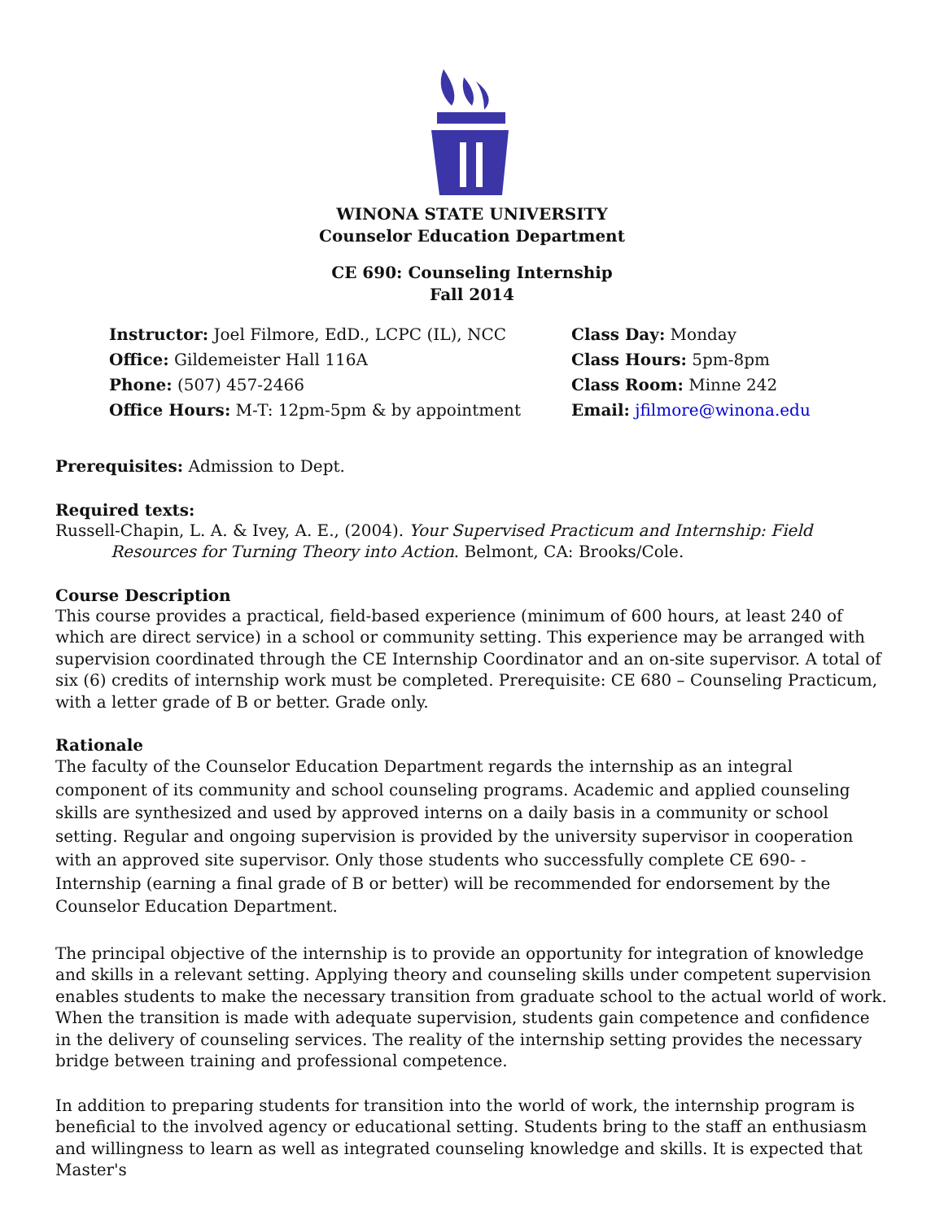WINONA STATE UNIVERSITY
Counselor Education Department
CE 690: Counseling Internship
Fall 2014
Instructor: Joel Filmore, EdD., LCPC (IL), NCC
Office: Gildemeister Hall 116A
Phone: (507) 457-2466
Office Hours: M-T: 12pm-5pm & by appointment
Class Day: Monday
Class Hours: 5pm-8pm
Class Room: Minne 242
Email: jfilmore@winona.edu
Prerequisites: Admission to Dept.
Required texts:
Russell-Chapin, L. A. & Ivey, A. E., (2004). Your Supervised Practicum and Internship: Field Resources for Turning Theory into Action. Belmont, CA: Brooks/Cole.
Course Description
This course provides a practical, field-based experience (minimum of 600 hours, at least 240 of which are direct service) in a school or community setting. This experience may be arranged with supervision coordinated through the CE Internship Coordinator and an on-site supervisor. A total of six (6) credits of internship work must be completed. Prerequisite: CE 680 – Counseling Practicum, with a letter grade of B or better. Grade only.
Rationale
The faculty of the Counselor Education Department regards the internship as an integral component of its community and school counseling programs. Academic and applied counseling skills are synthesized and used by approved interns on a daily basis in a community or school setting. Regular and ongoing supervision is provided by the university supervisor in cooperation with an approved site supervisor. Only those students who successfully complete CE 690- - Internship (earning a final grade of B or better) will be recommended for endorsement by the Counselor Education Department.
The principal objective of the internship is to provide an opportunity for integration of knowledge and skills in a relevant setting. Applying theory and counseling skills under competent supervision enables students to make the necessary transition from graduate school to the actual world of work. When the transition is made with adequate supervision, students gain competence and confidence in the delivery of counseling services. The reality of the internship setting provides the necessary bridge between training and professional competence.
In addition to preparing students for transition into the world of work, the internship program is beneficial to the involved agency or educational setting. Students bring to the staff an enthusiasm and willingness to learn as well as integrated counseling knowledge and skills. It is expected that Master's